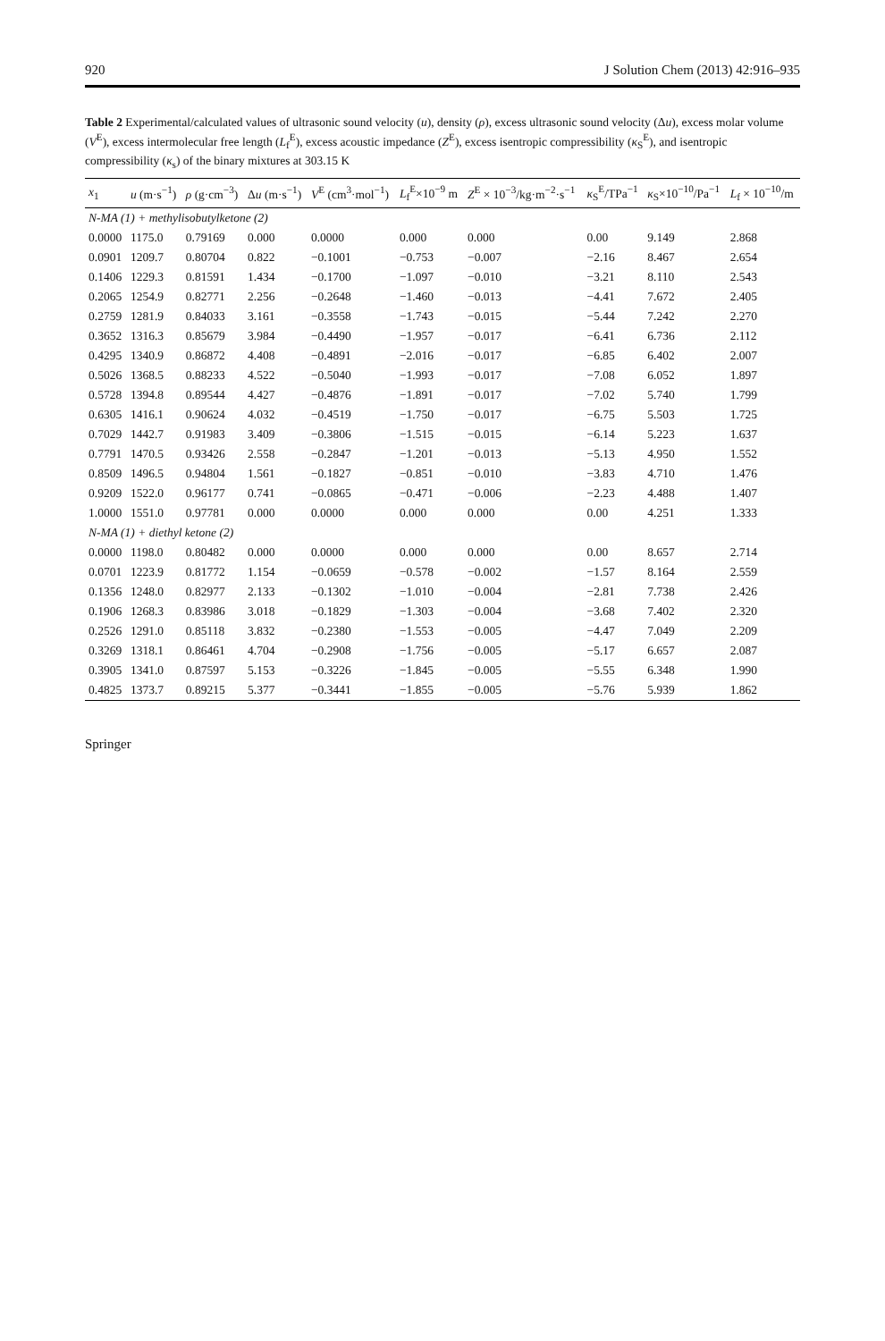920 J Solution Chem (2013) 42:916–935
Table 2 Experimental/calculated values of ultrasonic sound velocity (u), density (ρ), excess ultrasonic sound velocity (Δu), excess molar volume (V<sup>E</sup>), excess intermolecular free length (L<sub>f</sub><sup>E</sup>), excess acoustic impedance (Z<sup>E</sup>), excess isentropic compressibility (κ<sub>S</sub><sup>E</sup>), and isentropic compressibility (κ<sub>s</sub>) of the binary mixtures at 303.15 K
| x<sub>1</sub> | u (m·s<sup>−1</sup>) | ρ (g·cm<sup>−3</sup>) | Δ u (m·s<sup>−1</sup>) | V<sup>E</sup> (cm<sup>3</sup>·mol<sup>−1</sup>) | L<sub>f</sub><sup>E</sup>×10<sup>−9</sup> m | Z<sup>E</sup> × 10<sup>−3</sup>/kg·m<sup>−2</sup>·s<sup>−1</sup> | κ<sub>S</sub><sup>E</sup>/TPa<sup>−1</sup> | κ<sub>S</sub>×10<sup>−10</sup>/Pa<sup>−1</sup> | L<sub>f</sub> × 10<sup>−10</sup>/m |
| --- | --- | --- | --- | --- | --- | --- | --- | --- | --- |
| N-MA (1) + methylisobutylketone (2) | | | | | | | | | |
| 0.0000 | 1175.0 | 0.79169 | 0.000 | 0.0000 | 0.000 | 0.000 | 0.00 | 9.149 | 2.868 |
| 0.0901 | 1209.7 | 0.80704 | 0.822 | −0.1001 | −0.753 | −0.007 | −2.16 | 8.467 | 2.654 |
| 0.1406 | 1229.3 | 0.81591 | 1.434 | −0.1700 | −1.097 | −0.010 | −3.21 | 8.110 | 2.543 |
| 0.2065 | 1254.9 | 0.82771 | 2.256 | −0.2648 | −1.460 | −0.013 | −4.41 | 7.672 | 2.405 |
| 0.2759 | 1281.9 | 0.84033 | 3.161 | −0.3558 | −1.743 | −0.015 | −5.44 | 7.242 | 2.270 |
| 0.3652 | 1316.3 | 0.85679 | 3.984 | −0.4490 | −1.957 | −0.017 | −6.41 | 6.736 | 2.112 |
| 0.4295 | 1340.9 | 0.86872 | 4.408 | −0.4891 | −2.016 | −0.017 | −6.85 | 6.402 | 2.007 |
| 0.5026 | 1368.5 | 0.88233 | 4.522 | −0.5040 | −1.993 | −0.017 | −7.08 | 6.052 | 1.897 |
| 0.5728 | 1394.8 | 0.89544 | 4.427 | −0.4876 | −1.891 | −0.017 | −7.02 | 5.740 | 1.799 |
| 0.6305 | 1416.1 | 0.90624 | 4.032 | −0.4519 | −1.750 | −0.017 | −6.75 | 5.503 | 1.725 |
| 0.7029 | 1442.7 | 0.91983 | 3.409 | −0.3806 | −1.515 | −0.015 | −6.14 | 5.223 | 1.637 |
| 0.7791 | 1470.5 | 0.93426 | 2.558 | −0.2847 | −1.201 | −0.013 | −5.13 | 4.950 | 1.552 |
| 0.8509 | 1496.5 | 0.94804 | 1.561 | −0.1827 | −0.851 | −0.010 | −3.83 | 4.710 | 1.476 |
| 0.9209 | 1522.0 | 0.96177 | 0.741 | −0.0865 | −0.471 | −0.006 | −2.23 | 4.488 | 1.407 |
| 1.0000 | 1551.0 | 0.97781 | 0.000 | 0.0000 | 0.000 | 0.000 | 0.00 | 4.251 | 1.333 |
| N-MA (1) + diethyl ketone (2) | | | | | | | | | |
| 0.0000 | 1198.0 | 0.80482 | 0.000 | 0.0000 | 0.000 | 0.000 | 0.00 | 8.657 | 2.714 |
| 0.0701 | 1223.9 | 0.81772 | 1.154 | −0.0659 | −0.578 | −0.002 | −1.57 | 8.164 | 2.559 |
| 0.1356 | 1248.0 | 0.82977 | 2.133 | −0.1302 | −1.010 | −0.004 | −2.81 | 7.738 | 2.426 |
| 0.1906 | 1268.3 | 0.83986 | 3.018 | −0.1829 | −1.303 | −0.004 | −3.68 | 7.402 | 2.320 |
| 0.2526 | 1291.0 | 0.85118 | 3.832 | −0.2380 | −1.553 | −0.005 | −4.47 | 7.049 | 2.209 |
| 0.3269 | 1318.1 | 0.86461 | 4.704 | −0.2908 | −1.756 | −0.005 | −5.17 | 6.657 | 2.087 |
| 0.3905 | 1341.0 | 0.87597 | 5.153 | −0.3226 | −1.845 | −0.005 | −5.55 | 6.348 | 1.990 |
| 0.4825 | 1373.7 | 0.89215 | 5.377 | −0.3441 | −1.855 | −0.005 | −5.76 | 5.939 | 1.862 |
Springer